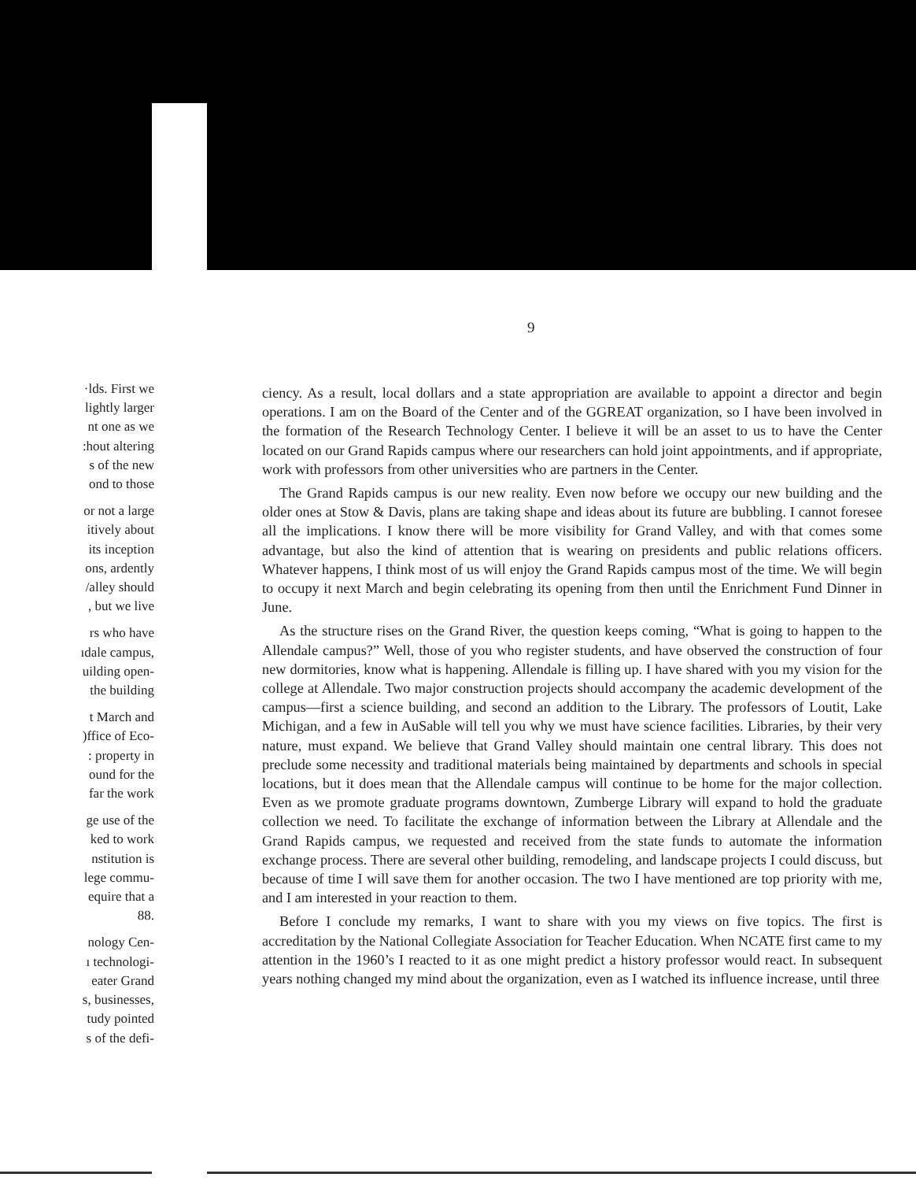9
·lds. First we
lightly larger
nt one as we
:hout altering
s of the new
ond to those
or not a large
itively about
its inception
ons, ardently
/alley should
, but we live
rs who have
ıdale campus,
uilding open-
the building
t March and
)ffice of Eco-
: property in
ound for the
far the work
ge use of the
ked to work
nstitution is
lege commu-
equire that a
88.
nology Cen-
ı technologi-
eater Grand
s, businesses,
tudy pointed
s of the defi-
ciency. As a result, local dollars and a state appropriation are available to appoint a director and begin operations. I am on the Board of the Center and of the GGREAT organization, so I have been involved in the formation of the Research Technology Center. I believe it will be an asset to us to have the Center located on our Grand Rapids campus where our researchers can hold joint appointments, and if appropriate, work with professors from other universities who are partners in the Center.
The Grand Rapids campus is our new reality. Even now before we occupy our new building and the older ones at Stow & Davis, plans are taking shape and ideas about its future are bubbling. I cannot foresee all the implications. I know there will be more visibility for Grand Valley, and with that comes some advantage, but also the kind of attention that is wearing on presidents and public relations officers. Whatever happens, I think most of us will enjoy the Grand Rapids campus most of the time. We will begin to occupy it next March and begin celebrating its opening from then until the Enrichment Fund Dinner in June.
As the structure rises on the Grand River, the question keeps coming, “What is going to happen to the Allendale campus?” Well, those of you who register students, and have observed the construction of four new dormitories, know what is happening. Allendale is filling up. I have shared with you my vision for the college at Allendale. Two major construction projects should accompany the academic development of the campus—first a science building, and second an addition to the Library. The professors of Loutit, Lake Michigan, and a few in AuSable will tell you why we must have science facilities. Libraries, by their very nature, must expand. We believe that Grand Valley should maintain one central library. This does not preclude some necessity and traditional materials being maintained by departments and schools in special locations, but it does mean that the Allendale campus will continue to be home for the major collection. Even as we promote graduate programs downtown, Zumberge Library will expand to hold the graduate collection we need. To facilitate the exchange of information between the Library at Allendale and the Grand Rapids campus, we requested and received from the state funds to automate the information exchange process. There are several other building, remodeling, and landscape projects I could discuss, but because of time I will save them for another occasion. The two I have mentioned are top priority with me, and I am interested in your reaction to them.
Before I conclude my remarks, I want to share with you my views on five topics. The first is accreditation by the National Collegiate Association for Teacher Education. When NCATE first came to my attention in the 1960’s I reacted to it as one might predict a history professor would react. In subsequent years nothing changed my mind about the organization, even as I watched its influence increase, until three